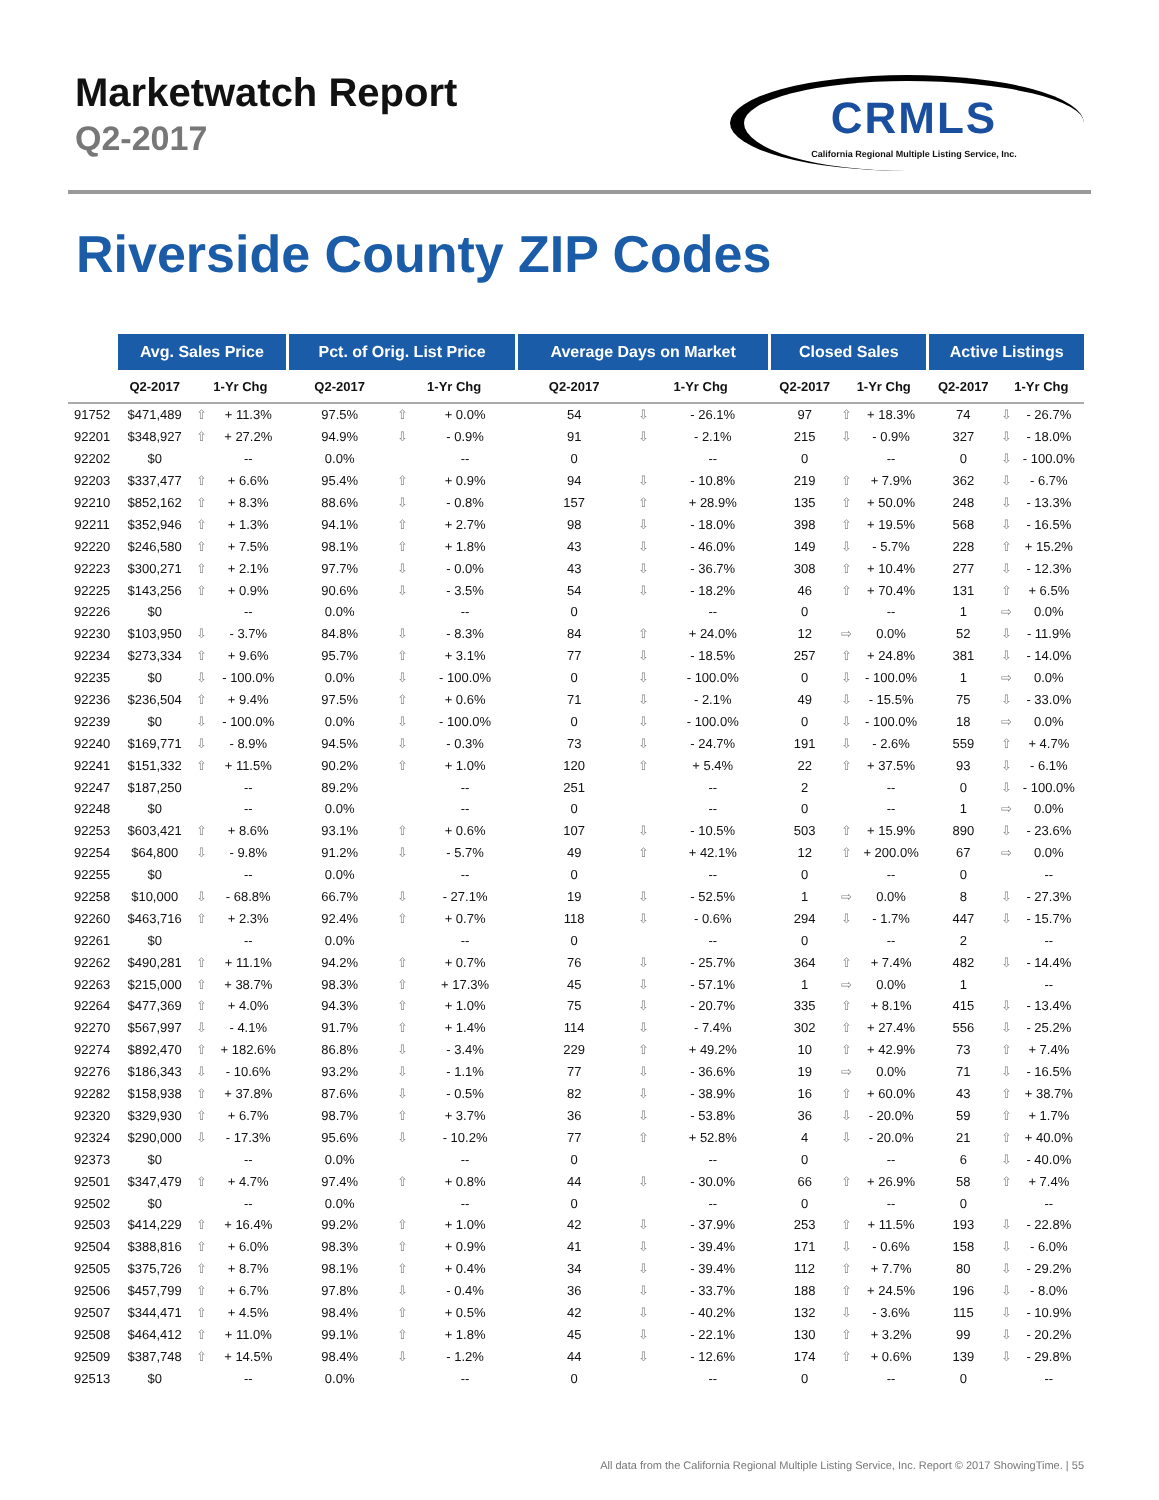Marketwatch Report
Q2-2017
CRMLS
California Regional Multiple Listing Service, Inc.
Riverside County ZIP Codes
| | Avg. Sales Price | | | Pct. of Orig. List Price | | | Average Days on Market | | | Closed Sales | | | Active Listings | | |
| --- | --- | --- | --- | --- | --- | --- | --- | --- | --- | --- | --- | --- | --- | --- | --- |
| | Q2-2017 | 1-Yr Chg | | Q2-2017 | 1-Yr Chg | | Q2-2017 | 1-Yr Chg | | Q2-2017 | 1-Yr Chg | | Q2-2017 | 1-Yr Chg | |
| 91752 | $471,489 | ⇧ | + 11.3% | 97.5% | ⇧ | + 0.0% | 54 | ⇩ | - 26.1% | 97 | ⇧ | + 18.3% | 74 | ⇩ | - 26.7% |
| 92201 | $348,927 | ⇧ | + 27.2% | 94.9% | ⇩ | - 0.9% | 91 | ⇩ | - 2.1% | 215 | ⇩ | - 0.9% | 327 | ⇩ | - 18.0% |
| 92202 | $0 | | -- | 0.0% | | -- | 0 | | -- | 0 | | -- | 0 | ⇩ | - 100.0% |
| 92203 | $337,477 | ⇧ | + 6.6% | 95.4% | ⇧ | + 0.9% | 94 | ⇩ | - 10.8% | 219 | ⇧ | + 7.9% | 362 | ⇩ | - 6.7% |
| 92210 | $852,162 | ⇧ | + 8.3% | 88.6% | ⇩ | - 0.8% | 157 | ⇧ | + 28.9% | 135 | ⇧ | + 50.0% | 248 | ⇩ | - 13.3% |
| 92211 | $352,946 | ⇧ | + 1.3% | 94.1% | ⇧ | + 2.7% | 98 | ⇩ | - 18.0% | 398 | ⇧ | + 19.5% | 568 | ⇩ | - 16.5% |
| 92220 | $246,580 | ⇧ | + 7.5% | 98.1% | ⇧ | + 1.8% | 43 | ⇩ | - 46.0% | 149 | ⇩ | - 5.7% | 228 | ⇧ | + 15.2% |
| 92223 | $300,271 | ⇧ | + 2.1% | 97.7% | ⇩ | - 0.0% | 43 | ⇩ | - 36.7% | 308 | ⇧ | + 10.4% | 277 | ⇩ | - 12.3% |
| 92225 | $143,256 | ⇧ | + 0.9% | 90.6% | ⇩ | - 3.5% | 54 | ⇩ | - 18.2% | 46 | ⇧ | + 70.4% | 131 | ⇧ | + 6.5% |
| 92226 | $0 | | -- | 0.0% | | -- | 0 | | -- | 0 | | -- | 1 | ⇨ | 0.0% |
| 92230 | $103,950 | ⇩ | - 3.7% | 84.8% | ⇩ | - 8.3% | 84 | ⇧ | + 24.0% | 12 | ⇨ | 0.0% | 52 | ⇩ | - 11.9% |
| 92234 | $273,334 | ⇧ | + 9.6% | 95.7% | ⇧ | + 3.1% | 77 | ⇩ | - 18.5% | 257 | ⇧ | + 24.8% | 381 | ⇩ | - 14.0% |
| 92235 | $0 | ⇩ | - 100.0% | 0.0% | ⇩ | - 100.0% | 0 | ⇩ | - 100.0% | 0 | ⇩ | - 100.0% | 1 | ⇨ | 0.0% |
| 92236 | $236,504 | ⇧ | + 9.4% | 97.5% | ⇧ | + 0.6% | 71 | ⇩ | - 2.1% | 49 | ⇩ | - 15.5% | 75 | ⇩ | - 33.0% |
| 92239 | $0 | ⇩ | - 100.0% | 0.0% | ⇩ | - 100.0% | 0 | ⇩ | - 100.0% | 0 | ⇩ | - 100.0% | 18 | ⇨ | 0.0% |
| 92240 | $169,771 | ⇩ | - 8.9% | 94.5% | ⇩ | - 0.3% | 73 | ⇩ | - 24.7% | 191 | ⇩ | - 2.6% | 559 | ⇧ | + 4.7% |
| 92241 | $151,332 | ⇧ | + 11.5% | 90.2% | ⇧ | + 1.0% | 120 | ⇧ | + 5.4% | 22 | ⇧ | + 37.5% | 93 | ⇩ | - 6.1% |
| 92247 | $187,250 | | -- | 89.2% | | -- | 251 | | -- | 2 | | -- | 0 | ⇩ | - 100.0% |
| 92248 | $0 | | -- | 0.0% | | -- | 0 | | -- | 0 | | -- | 1 | ⇨ | 0.0% |
| 92253 | $603,421 | ⇧ | + 8.6% | 93.1% | ⇧ | + 0.6% | 107 | ⇩ | - 10.5% | 503 | ⇧ | + 15.9% | 890 | ⇩ | - 23.6% |
| 92254 | $64,800 | ⇩ | - 9.8% | 91.2% | ⇩ | - 5.7% | 49 | ⇧ | + 42.1% | 12 | ⇧ | + 200.0% | 67 | ⇨ | 0.0% |
| 92255 | $0 | | -- | 0.0% | | -- | 0 | | -- | 0 | | -- | 0 | | -- |
| 92258 | $10,000 | ⇩ | - 68.8% | 66.7% | ⇩ | - 27.1% | 19 | ⇩ | - 52.5% | 1 | ⇨ | 0.0% | 8 | ⇩ | - 27.3% |
| 92260 | $463,716 | ⇧ | + 2.3% | 92.4% | ⇧ | + 0.7% | 118 | ⇩ | - 0.6% | 294 | ⇩ | - 1.7% | 447 | ⇩ | - 15.7% |
| 92261 | $0 | | -- | 0.0% | | -- | 0 | | -- | 0 | | -- | 2 | | -- |
| 92262 | $490,281 | ⇧ | + 11.1% | 94.2% | ⇧ | + 0.7% | 76 | ⇩ | - 25.7% | 364 | ⇧ | + 7.4% | 482 | ⇩ | - 14.4% |
| 92263 | $215,000 | ⇧ | + 38.7% | 98.3% | ⇧ | + 17.3% | 45 | ⇩ | - 57.1% | 1 | ⇨ | 0.0% | 1 | | -- |
| 92264 | $477,369 | ⇧ | + 4.0% | 94.3% | ⇧ | + 1.0% | 75 | ⇩ | - 20.7% | 335 | ⇧ | + 8.1% | 415 | ⇩ | - 13.4% |
| 92270 | $567,997 | ⇩ | - 4.1% | 91.7% | ⇧ | + 1.4% | 114 | ⇩ | - 7.4% | 302 | ⇧ | + 27.4% | 556 | ⇩ | - 25.2% |
| 92274 | $892,470 | ⇧ | + 182.6% | 86.8% | ⇩ | - 3.4% | 229 | ⇧ | + 49.2% | 10 | ⇧ | + 42.9% | 73 | ⇧ | + 7.4% |
| 92276 | $186,343 | ⇩ | - 10.6% | 93.2% | ⇩ | - 1.1% | 77 | ⇩ | - 36.6% | 19 | ⇨ | 0.0% | 71 | ⇩ | - 16.5% |
| 92282 | $158,938 | ⇧ | + 37.8% | 87.6% | ⇩ | - 0.5% | 82 | ⇩ | - 38.9% | 16 | ⇧ | + 60.0% | 43 | ⇧ | + 38.7% |
| 92320 | $329,930 | ⇧ | + 6.7% | 98.7% | ⇧ | + 3.7% | 36 | ⇩ | - 53.8% | 36 | ⇩ | - 20.0% | 59 | ⇧ | + 1.7% |
| 92324 | $290,000 | ⇩ | - 17.3% | 95.6% | ⇩ | - 10.2% | 77 | ⇧ | + 52.8% | 4 | ⇩ | - 20.0% | 21 | ⇧ | + 40.0% |
| 92373 | $0 | | -- | 0.0% | | -- | 0 | | -- | 0 | | -- | 6 | ⇩ | - 40.0% |
| 92501 | $347,479 | ⇧ | + 4.7% | 97.4% | ⇧ | + 0.8% | 44 | ⇩ | - 30.0% | 66 | ⇧ | + 26.9% | 58 | ⇧ | + 7.4% |
| 92502 | $0 | | -- | 0.0% | | -- | 0 | | -- | 0 | | -- | 0 | | -- |
| 92503 | $414,229 | ⇧ | + 16.4% | 99.2% | ⇧ | + 1.0% | 42 | ⇩ | - 37.9% | 253 | ⇧ | + 11.5% | 193 | ⇩ | - 22.8% |
| 92504 | $388,816 | ⇧ | + 6.0% | 98.3% | ⇧ | + 0.9% | 41 | ⇩ | - 39.4% | 171 | ⇩ | - 0.6% | 158 | ⇩ | - 6.0% |
| 92505 | $375,726 | ⇧ | + 8.7% | 98.1% | ⇧ | + 0.4% | 34 | ⇩ | - 39.4% | 112 | ⇧ | + 7.7% | 80 | ⇩ | - 29.2% |
| 92506 | $457,799 | ⇧ | + 6.7% | 97.8% | ⇩ | - 0.4% | 36 | ⇩ | - 33.7% | 188 | ⇧ | + 24.5% | 196 | ⇩ | - 8.0% |
| 92507 | $344,471 | ⇧ | + 4.5% | 98.4% | ⇧ | + 0.5% | 42 | ⇩ | - 40.2% | 132 | ⇩ | - 3.6% | 115 | ⇩ | - 10.9% |
| 92508 | $464,412 | ⇧ | + 11.0% | 99.1% | ⇧ | + 1.8% | 45 | ⇩ | - 22.1% | 130 | ⇧ | + 3.2% | 99 | ⇩ | - 20.2% |
| 92509 | $387,748 | ⇧ | + 14.5% | 98.4% | ⇩ | - 1.2% | 44 | ⇩ | - 12.6% | 174 | ⇧ | + 0.6% | 139 | ⇩ | - 29.8% |
| 92513 | $0 | | -- | 0.0% | | -- | 0 | | -- | 0 | | -- | 0 | | -- |
All data from the California Regional Multiple Listing Service, Inc. Report © 2017 ShowingTime. | 55